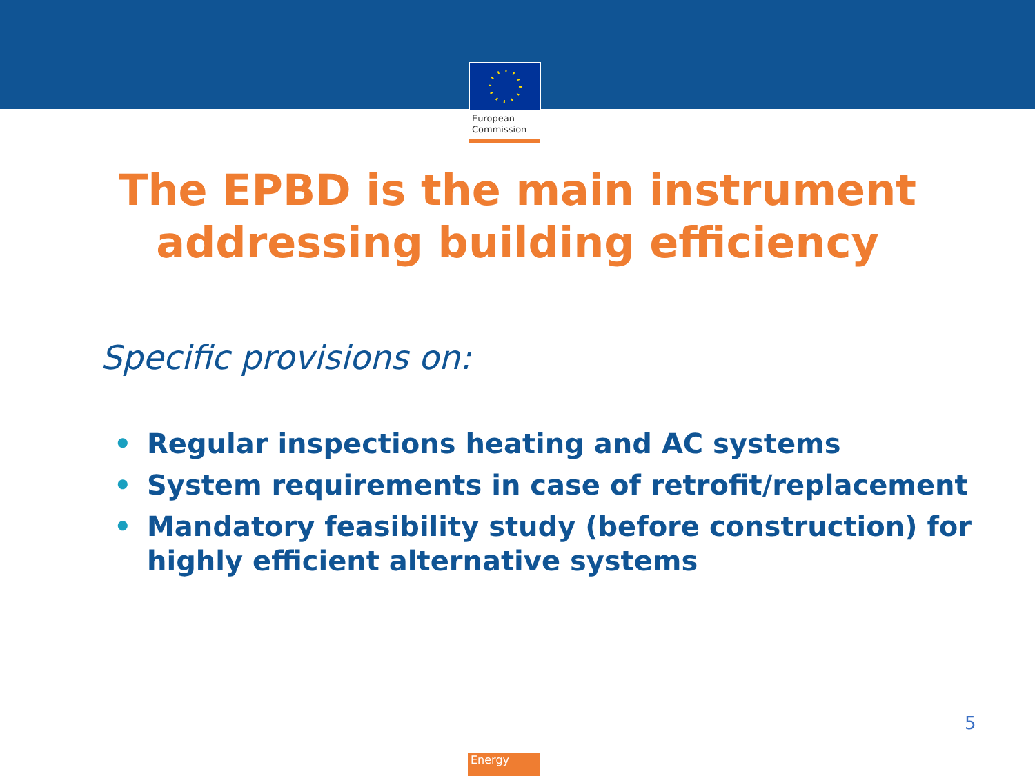European
Commission
The EPBD is the main instrument
addressing building efficiency
Specific provisions on:
• Regular inspections heating and AC systems
• System requirements in case of retrofit/replacement
• Mandatory feasibility study (before construction) for highly efficient alternative systems
5
Energy